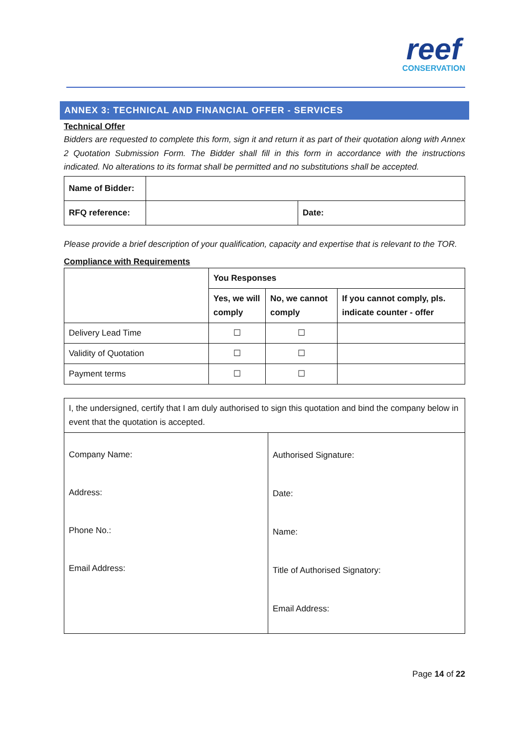reef
CONSERVATION
ANNEX 3: TECHNICAL AND FINANCIAL OFFER - SERVICES
Technical Offer
Bidders are requested to complete this form, sign it and return it as part of their quotation along with Annex 2 Quotation Submission Form. The Bidder shall fill in this form in accordance with the instructions indicated. No alterations to its format shall be permitted and no substitutions shall be accepted.
| Name of Bidder: | | |
| RFQ reference: | | Date: |
Please provide a brief description of your qualification, capacity and expertise that is relevant to the TOR.
Compliance with Requirements
| | You Responses | | |
| | Yes, we will comply | No, we cannot comply | If you cannot comply, pls. indicate counter - offer |
| Delivery Lead Time | ☐ | ☐ | |
| Validity of Quotation | ☐ | ☐ | |
| Payment terms | ☐ | ☐ | |
| I, the undersigned, certify that I am duly authorised to sign this quotation and bind the company below in event that the quotation is accepted. | |
| Company Name: Address: Phone No.: Email Address: | Authorised Signature: Date: Name: Title of Authorised Signatory: Email Address: |
Page 14 of 22